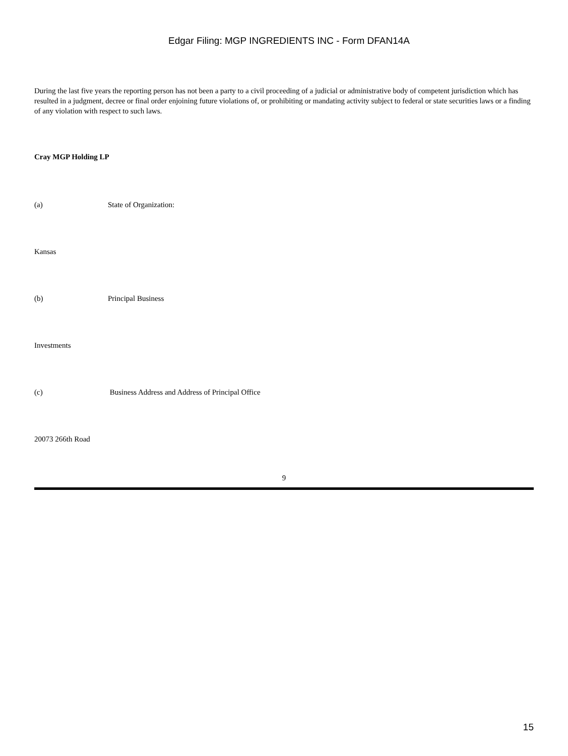Edgar Filing: MGP INGREDIENTS INC - Form DFAN14A
During the last five years the reporting person has not been a party to a civil proceeding of a judicial or administrative body of competent jurisdiction which has resulted in a judgment, decree or final order enjoining future violations of, or prohibiting or mandating activity subject to federal or state securities laws or a finding of any violation with respect to such laws.
Cray MGP Holding LP
(a) State of Organization:
Kansas
(b) Principal Business
Investments
(c) Business Address and Address of Principal Office
20073 266th Road
9
15